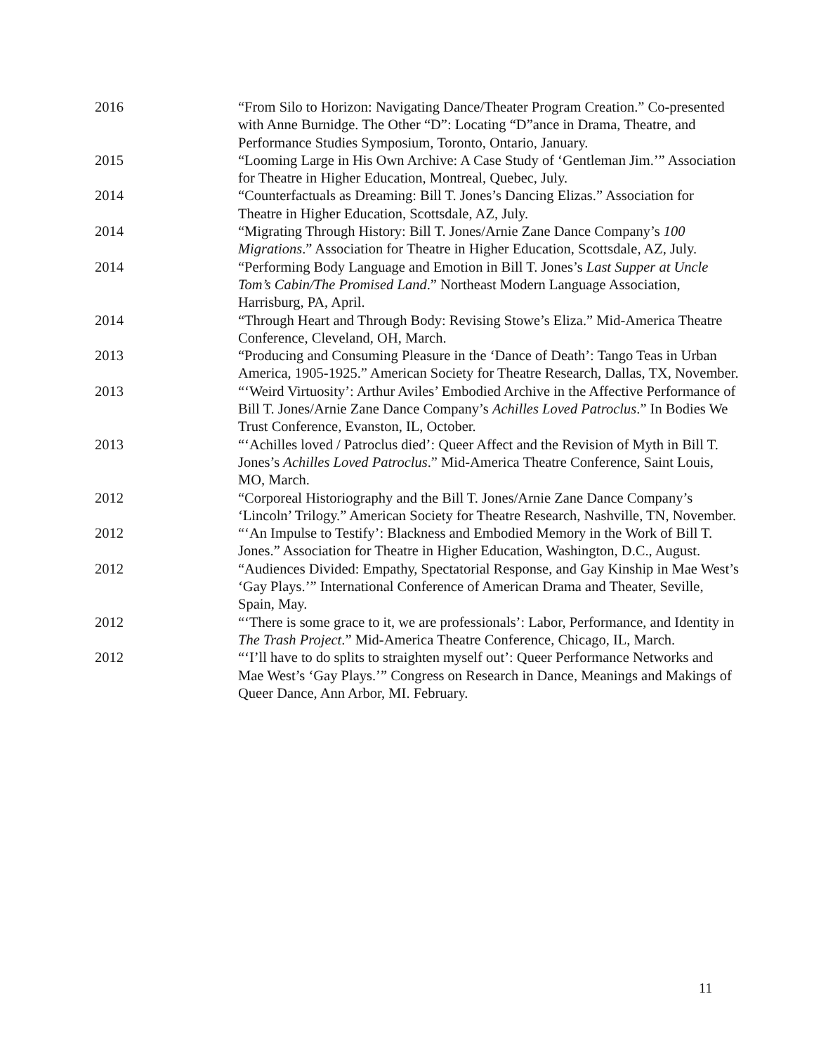2016 “From Silo to Horizon: Navigating Dance/Theater Program Creation.” Co-presented with Anne Burnidge. The Other “D”: Locating “D”ance in Drama, Theatre, and Performance Studies Symposium, Toronto, Ontario, January.
2015 “Looming Large in His Own Archive: A Case Study of ‘Gentleman Jim.’” Association for Theatre in Higher Education, Montreal, Quebec, July.
2014 “Counterfactuals as Dreaming: Bill T. Jones’s Dancing Elizas.” Association for Theatre in Higher Education, Scottsdale, AZ, July.
2014 “Migrating Through History: Bill T. Jones/Arnie Zane Dance Company’s 100 Migrations.” Association for Theatre in Higher Education, Scottsdale, AZ, July.
2014 “Performing Body Language and Emotion in Bill T. Jones’s Last Supper at Uncle Tom’s Cabin/The Promised Land.” Northeast Modern Language Association, Harrisburg, PA, April.
2014 “Through Heart and Through Body: Revising Stowe’s Eliza.” Mid-America Theatre Conference, Cleveland, OH, March.
2013 “Producing and Consuming Pleasure in the ‘Dance of Death’: Tango Teas in Urban America, 1905-1925.” American Society for Theatre Research, Dallas, TX, November.
2013 “‘Weird Virtuosity’: Arthur Aviles’ Embodied Archive in the Affective Performance of Bill T. Jones/Arnie Zane Dance Company’s Achilles Loved Patroclus.” In Bodies We Trust Conference, Evanston, IL, October.
2013 “‘Achilles loved / Patroclus died’: Queer Affect and the Revision of Myth in Bill T. Jones’s Achilles Loved Patroclus.” Mid-America Theatre Conference, Saint Louis, MO, March.
2012 “Corporeal Historiography and the Bill T. Jones/Arnie Zane Dance Company’s ‘Lincoln’ Trilogy.” American Society for Theatre Research, Nashville, TN, November.
2012 “‘An Impulse to Testify’: Blackness and Embodied Memory in the Work of Bill T. Jones.” Association for Theatre in Higher Education, Washington, D.C., August.
2012 “Audiences Divided: Empathy, Spectatorial Response, and Gay Kinship in Mae West’s ‘Gay Plays.’” International Conference of American Drama and Theater, Seville, Spain, May.
2012 “‘There is some grace to it, we are professionals’: Labor, Performance, and Identity in The Trash Project.” Mid-America Theatre Conference, Chicago, IL, March.
2012 “‘I’ll have to do splits to straighten myself out’: Queer Performance Networks and Mae West’s ‘Gay Plays.’” Congress on Research in Dance, Meanings and Makings of Queer Dance, Ann Arbor, MI. February.
11